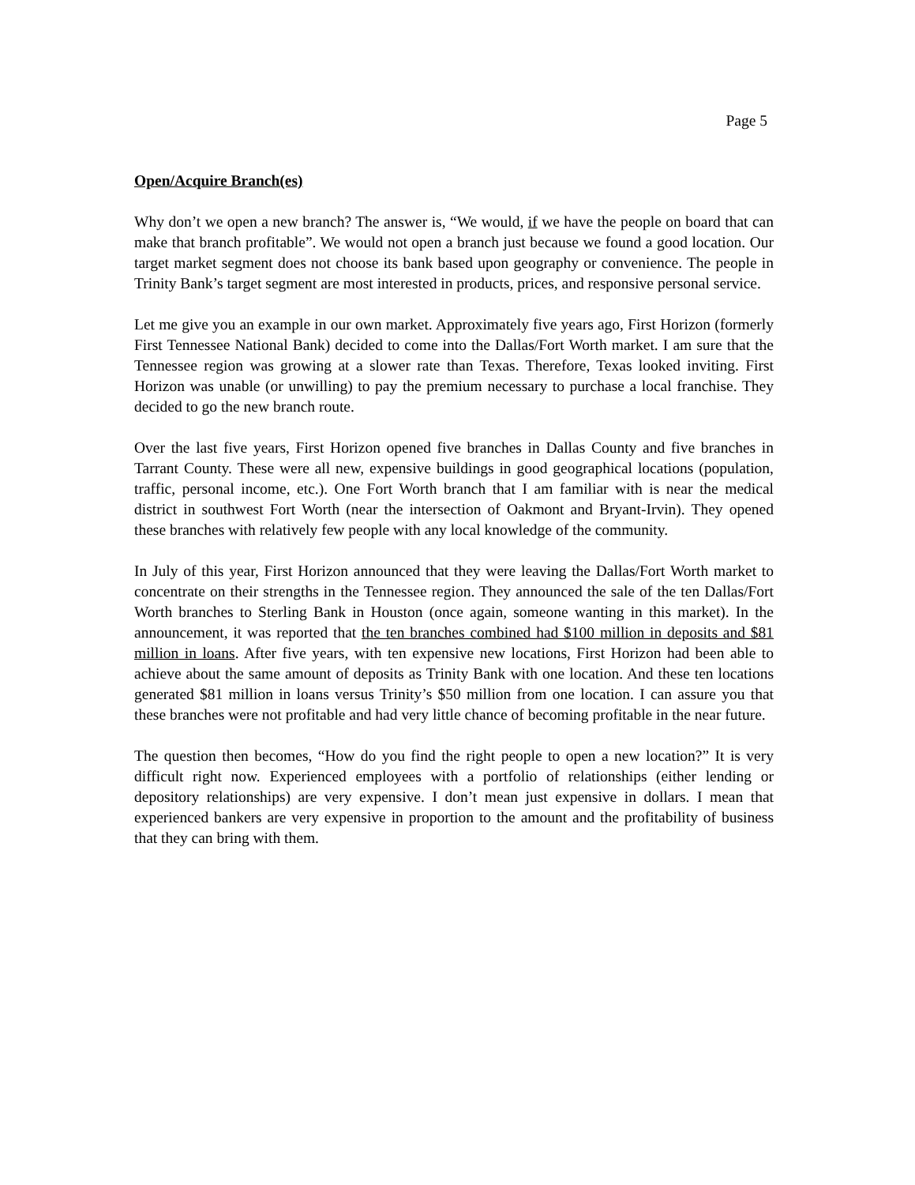Page 5
Open/Acquire Branch(es)
Why don’t we open a new branch? The answer is, “We would, if we have the people on board that can make that branch profitable”. We would not open a branch just because we found a good location. Our target market segment does not choose its bank based upon geography or convenience. The people in Trinity Bank’s target segment are most interested in products, prices, and responsive personal service.
Let me give you an example in our own market. Approximately five years ago, First Horizon (formerly First Tennessee National Bank) decided to come into the Dallas/Fort Worth market. I am sure that the Tennessee region was growing at a slower rate than Texas. Therefore, Texas looked inviting. First Horizon was unable (or unwilling) to pay the premium necessary to purchase a local franchise. They decided to go the new branch route.
Over the last five years, First Horizon opened five branches in Dallas County and five branches in Tarrant County. These were all new, expensive buildings in good geographical locations (population, traffic, personal income, etc.). One Fort Worth branch that I am familiar with is near the medical district in southwest Fort Worth (near the intersection of Oakmont and Bryant-Irvin). They opened these branches with relatively few people with any local knowledge of the community.
In July of this year, First Horizon announced that they were leaving the Dallas/Fort Worth market to concentrate on their strengths in the Tennessee region. They announced the sale of the ten Dallas/Fort Worth branches to Sterling Bank in Houston (once again, someone wanting in this market). In the announcement, it was reported that the ten branches combined had $100 million in deposits and $81 million in loans. After five years, with ten expensive new locations, First Horizon had been able to achieve about the same amount of deposits as Trinity Bank with one location. And these ten locations generated $81 million in loans versus Trinity’s $50 million from one location. I can assure you that these branches were not profitable and had very little chance of becoming profitable in the near future.
The question then becomes, “How do you find the right people to open a new location?” It is very difficult right now. Experienced employees with a portfolio of relationships (either lending or depository relationships) are very expensive. I don’t mean just expensive in dollars. I mean that experienced bankers are very expensive in proportion to the amount and the profitability of business that they can bring with them.